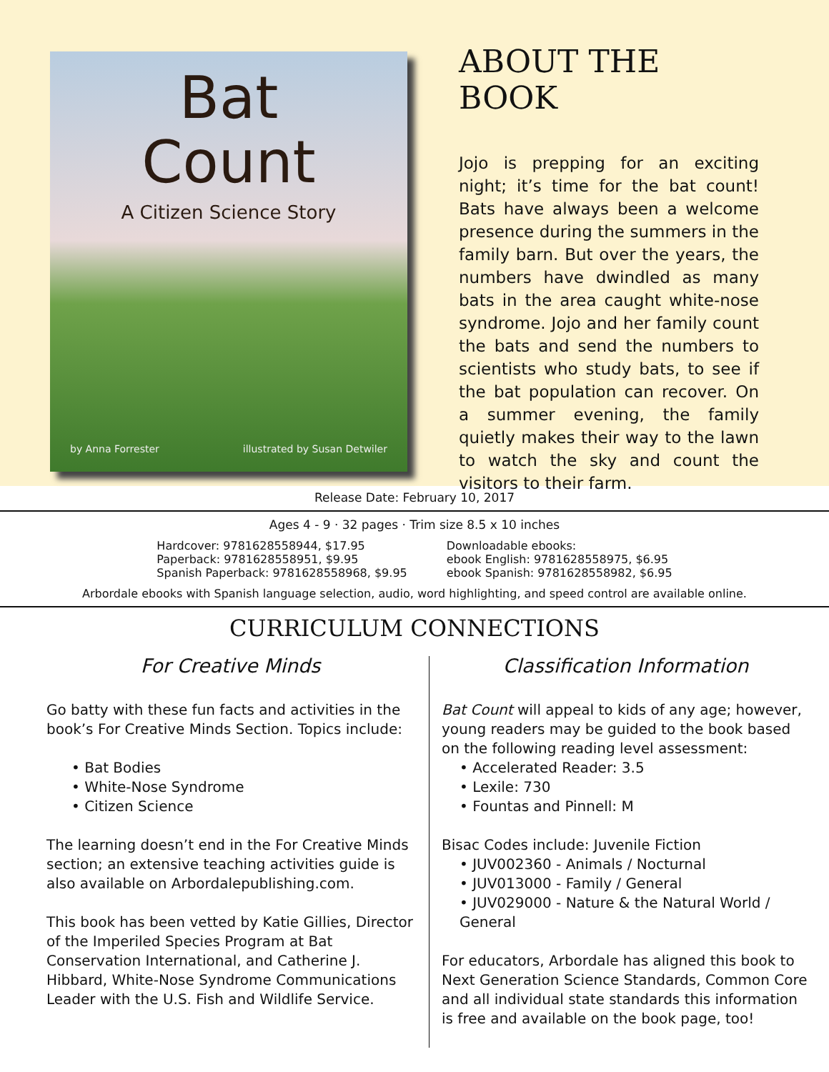Bat
Count
A Citizen Science Story
by Anna Forrester illustrated by Susan Detwiler
ABOUT THE BOOK
Jojo is prepping for an exciting night; it’s time for the bat count! Bats have always been a welcome presence during the summers in the family barn. But over the years, the numbers have dwindled as many bats in the area caught white-nose syndrome. Jojo and her family count the bats and send the numbers to scientists who study bats, to see if the bat population can recover. On a summer evening, the family quietly makes their way to the lawn to watch the sky and count the visitors to their farm.
Release Date: February 10, 2017
Ages 4 - 9 · 32 pages · Trim size 8.5 x 10 inches
Hardcover: 9781628558944, $17.95
Paperback: 9781628558951, $9.95
Spanish Paperback: 9781628558968, $9.95
Downloadable ebooks:
ebook English: 9781628558975, $6.95
ebook Spanish: 9781628558982, $6.95
Arbordale ebooks with Spanish language selection, audio, word highlighting, and speed control are available online.
CURRICULUM CONNECTIONS
For Creative Minds
Go batty with these fun facts and activities in the book’s For Creative Minds Section. Topics include:
• Bat Bodies
• White-Nose Syndrome
• Citizen Science
The learning doesn’t end in the For Creative Minds section; an extensive teaching activities guide is also available on Arbordalepublishing.com.
This book has been vetted by Katie Gillies, Director of the Imperiled Species Program at Bat Conservation International, and Catherine J. Hibbard, White-Nose Syndrome Communications Leader with the U.S. Fish and Wildlife Service.
Classification Information
Bat Count will appeal to kids of any age; however, young readers may be guided to the book based on the following reading level assessment:
• Accelerated Reader: 3.5
• Lexile: 730
• Fountas and Pinnell: M
Bisac Codes include: Juvenile Fiction
• JUV002360 - Animals / Nocturnal
• JUV013000 - Family / General
• JUV029000 - Nature & the Natural World / General
For educators, Arbordale has aligned this book to Next Generation Science Standards, Common Core and all individual state standards this information is free and available on the book page, too!